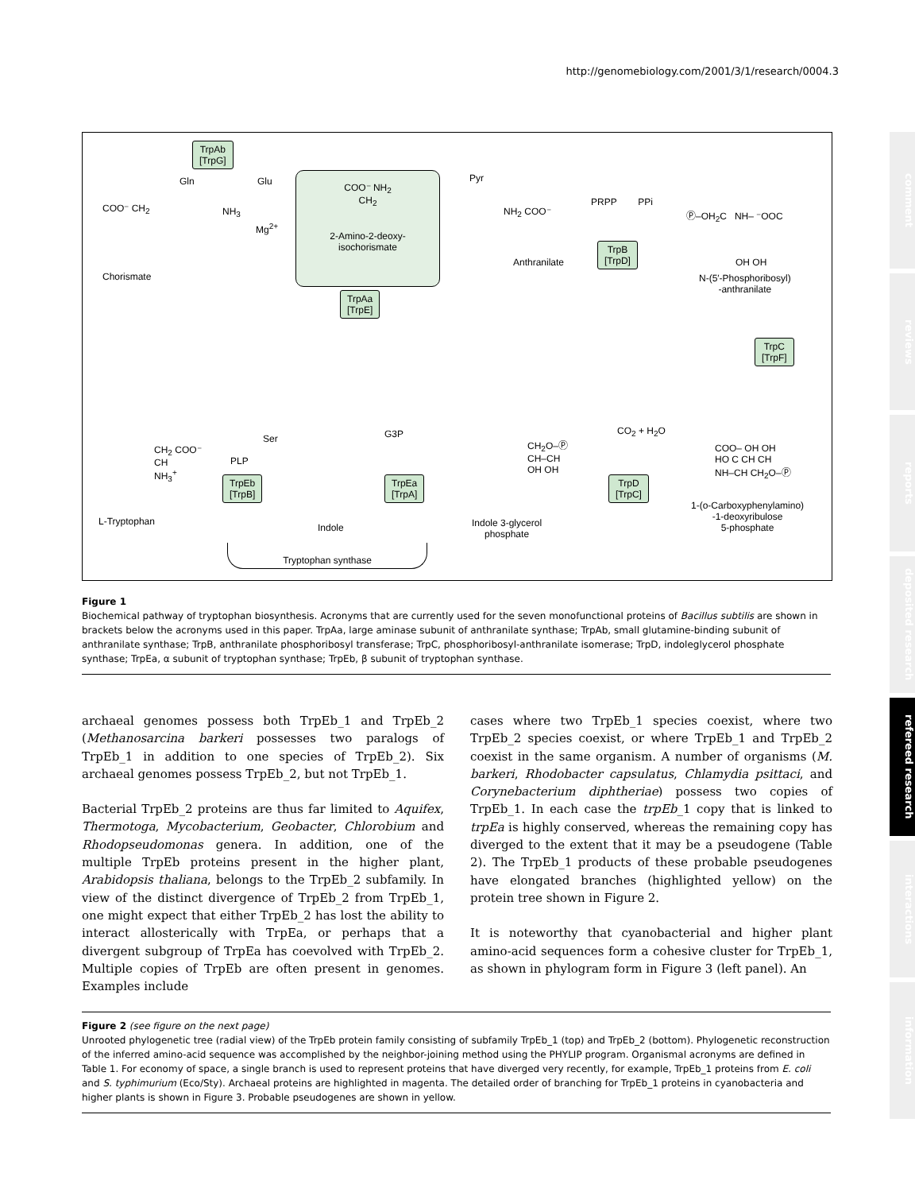http://genomebiology.com/2001/3/1/research/0004.3
comment
reviews
reports
deposited research
refereed research
interactions
information
TrpAb
[TrpG]
Gln Glu
NH<sub>3</sub>
Mg<sup>2+</sup>
COO⁻ CH<sub>2</sub>
Chorismate
COO⁻ NH<sub>2</sub>
CH<sub>2</sub>
2-Amino-2-deoxy-
isochorismate
TrpAa
[TrpE]
Pyr
NH<sub>2</sub> COO⁻
Anthranilate
PRPP PPi
TrpB
[TrpD]
Ⓟ–OH<sub>2</sub>C NH– ⁻OOC
OH OH
N-(5′-Phosphoribosyl)
-anthranilate
TrpC
[TrpF]
CO<sub>2</sub> + H<sub>2</sub>O
COO– OH OH
HO C CH CH
NH–CH CH<sub>2</sub>O–Ⓟ
1-(o-Carboxyphenylamino)
-1-deoxyribulose
5-phosphate
TrpD
[TrpC]
G3P
CH<sub>2</sub>O–Ⓟ
CH–CH
OH OH
Indole 3-glycerol
phosphate
TrpEa
[TrpA]
Indole
Ser
PLP
TrpEb
[TrpB]
CH<sub>2</sub> COO⁻
CH
NH<sub>3</sub><sup>+</sup>
L-Tryptophan
Tryptophan synthase
Figure 1
Biochemical pathway of tryptophan biosynthesis. Acronyms that are currently used for the seven monofunctional proteins of Bacillus subtilis are shown in brackets below the acronyms used in this paper. TrpAa, large aminase subunit of anthranilate synthase; TrpAb, small glutamine-binding subunit of anthranilate synthase; TrpB, anthranilate phosphoribosyl transferase; TrpC, phosphoribosyl-anthranilate isomerase; TrpD, indoleglycerol phosphate synthase; TrpEa, α subunit of tryptophan synthase; TrpEb, β subunit of tryptophan synthase.
archaeal genomes possess both TrpEb_1 and TrpEb_2 (Methanosarcina barkeri possesses two paralogs of TrpEb_1 in addition to one species of TrpEb_2). Six archaeal genomes possess TrpEb_2, but not TrpEb_1.
Bacterial TrpEb_2 proteins are thus far limited to Aquifex, Thermotoga, Mycobacterium, Geobacter, Chlorobium and Rhodopseudomonas genera. In addition, one of the multiple TrpEb proteins present in the higher plant, Arabidopsis thaliana, belongs to the TrpEb_2 subfamily. In view of the distinct divergence of TrpEb_2 from TrpEb_1, one might expect that either TrpEb_2 has lost the ability to interact allosterically with TrpEa, or perhaps that a divergent subgroup of TrpEa has coevolved with TrpEb_2. Multiple copies of TrpEb are often present in genomes. Examples include
cases where two TrpEb_1 species coexist, where two TrpEb_2 species coexist, or where TrpEb_1 and TrpEb_2 coexist in the same organism. A number of organisms (M. barkeri, Rhodobacter capsulatus, Chlamydia psittaci, and Corynebacterium diphtheriae) possess two copies of TrpEb_1. In each case the trpEb_1 copy that is linked to trpEa is highly conserved, whereas the remaining copy has diverged to the extent that it may be a pseudogene (Table 2). The TrpEb_1 products of these probable pseudogenes have elongated branches (highlighted yellow) on the protein tree shown in Figure 2.
It is noteworthy that cyanobacterial and higher plant amino-acid sequences form a cohesive cluster for TrpEb_1, as shown in phylogram form in Figure 3 (left panel). An
Figure 2 (see figure on the next page)
Unrooted phylogenetic tree (radial view) of the TrpEb protein family consisting of subfamily TrpEb_1 (top) and TrpEb_2 (bottom). Phylogenetic reconstruction of the inferred amino-acid sequence was accomplished by the neighbor-joining method using the PHYLIP program. Organismal acronyms are defined in Table 1. For economy of space, a single branch is used to represent proteins that have diverged very recently, for example, TrpEb_1 proteins from E. coli and S. typhimurium (Eco/Sty). Archaeal proteins are highlighted in magenta. The detailed order of branching for TrpEb_1 proteins in cyanobacteria and higher plants is shown in Figure 3. Probable pseudogenes are shown in yellow.